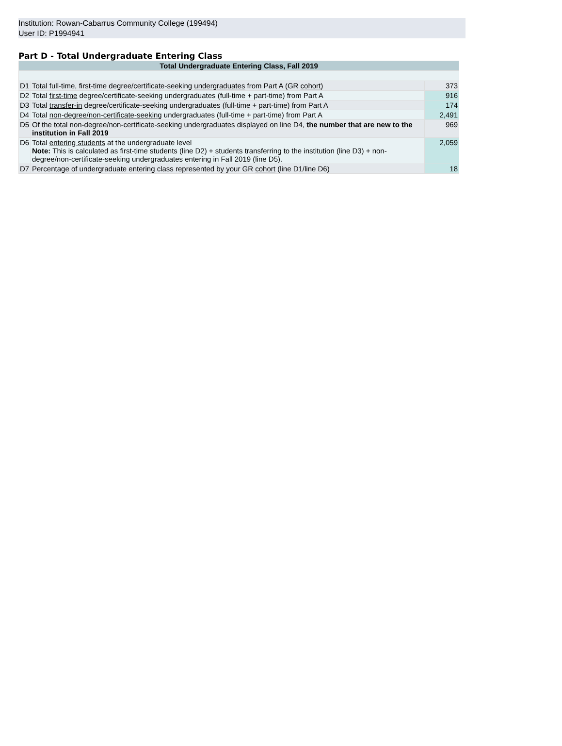Institution: Rowan-Cabarrus Community College (199494)
User ID: P1994941
Part D - Total Undergraduate Entering Class
| Total Undergraduate Entering Class, Fall 2019 | | |
| D1 | Total full-time, first-time degree/certificate-seeking undergraduates from Part A (GR cohort ) | 373 |
| D2 | Total first-time degree/certificate-seeking undergraduates (full-time + part-time) from Part A | 916 |
| D3 | Total transfer-in degree/certificate-seeking undergraduates (full-time + part-time) from Part A | 174 |
| D4 | Total non-degree/non-certificate-seeking undergraduates (full-time + part-time) from Part A | 2,491 |
| D5 | Of the total non-degree/non-certificate-seeking undergraduates displayed on line D4, the number that are new to the institution in Fall 2019 | 969 |
| D6 | Total entering students at the undergraduate level Note: This is calculated as first-time students (line D2) + students transferring to the institution (line D3) + non-degree/non-certificate-seeking undergraduates entering in Fall 2019 (line D5). | 2,059 |
| D7 | Percentage of undergraduate entering class represented by your GR cohort (line D1/line D6) | 18 |